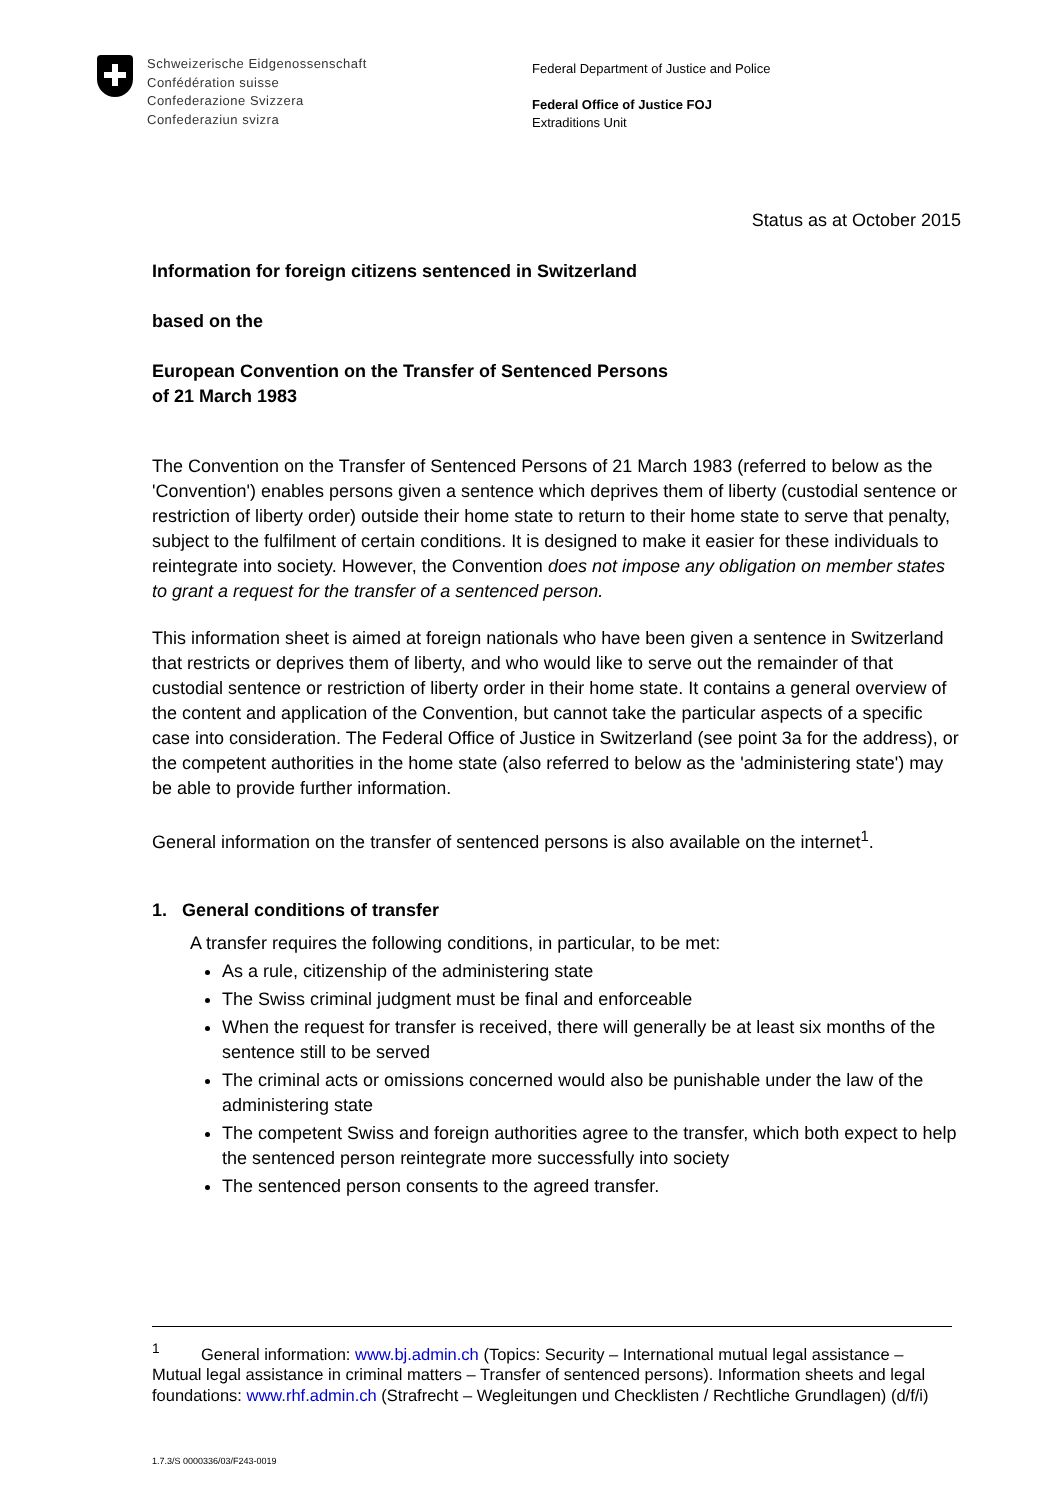Schweizerische Eidgenossenschaft
Confédération suisse
Confederazione Svizzera
Confederaziun svizra
Federal Department of Justice and Police
Federal Office of Justice FOJ
Extraditions Unit
Status as at October 2015
Information for foreign citizens sentenced in Switzerland
based on the
European Convention on the Transfer of Sentenced Persons
of 21 March 1983
The Convention on the Transfer of Sentenced Persons of 21 March 1983 (referred to below as the 'Convention') enables persons given a sentence which deprives them of liberty (custodial sentence or restriction of liberty order) outside their home state to return to their home state to serve that penalty, subject to the fulfilment of certain conditions. It is designed to make it easier for these individuals to reintegrate into society. However, the Convention does not impose any obligation on member states to grant a request for the transfer of a sentenced person.
This information sheet is aimed at foreign nationals who have been given a sentence in Switzerland that restricts or deprives them of liberty, and who would like to serve out the remainder of that custodial sentence or restriction of liberty order in their home state. It contains a general overview of the content and application of the Convention, but cannot take the particular aspects of a specific case into consideration. The Federal Office of Justice in Switzerland (see point 3a for the address), or the competent authorities in the home state (also referred to below as the 'administering state') may be able to provide further information.
General information on the transfer of sentenced persons is also available on the internet<sup>1</sup>.
1. General conditions of transfer
A transfer requires the following conditions, in particular, to be met:
As a rule, citizenship of the administering state
The Swiss criminal judgment must be final and enforceable
When the request for transfer is received, there will generally be at least six months of the sentence still to be served
The criminal acts or omissions concerned would also be punishable under the law of the administering state
The competent Swiss and foreign authorities agree to the transfer, which both expect to help the sentenced person reintegrate more successfully into society
The sentenced person consents to the agreed transfer.
<sup>1</sup> General information: www.bj.admin.ch (Topics: Security – International mutual legal assistance – Mutual legal assistance in criminal matters – Transfer of sentenced persons). Information sheets and legal foundations: www.rhf.admin.ch (Strafrecht – Wegleitungen und Checklisten / Rechtliche Grundlagen) (d/f/i)
1.7.3/S 0000336/03/F243-0019